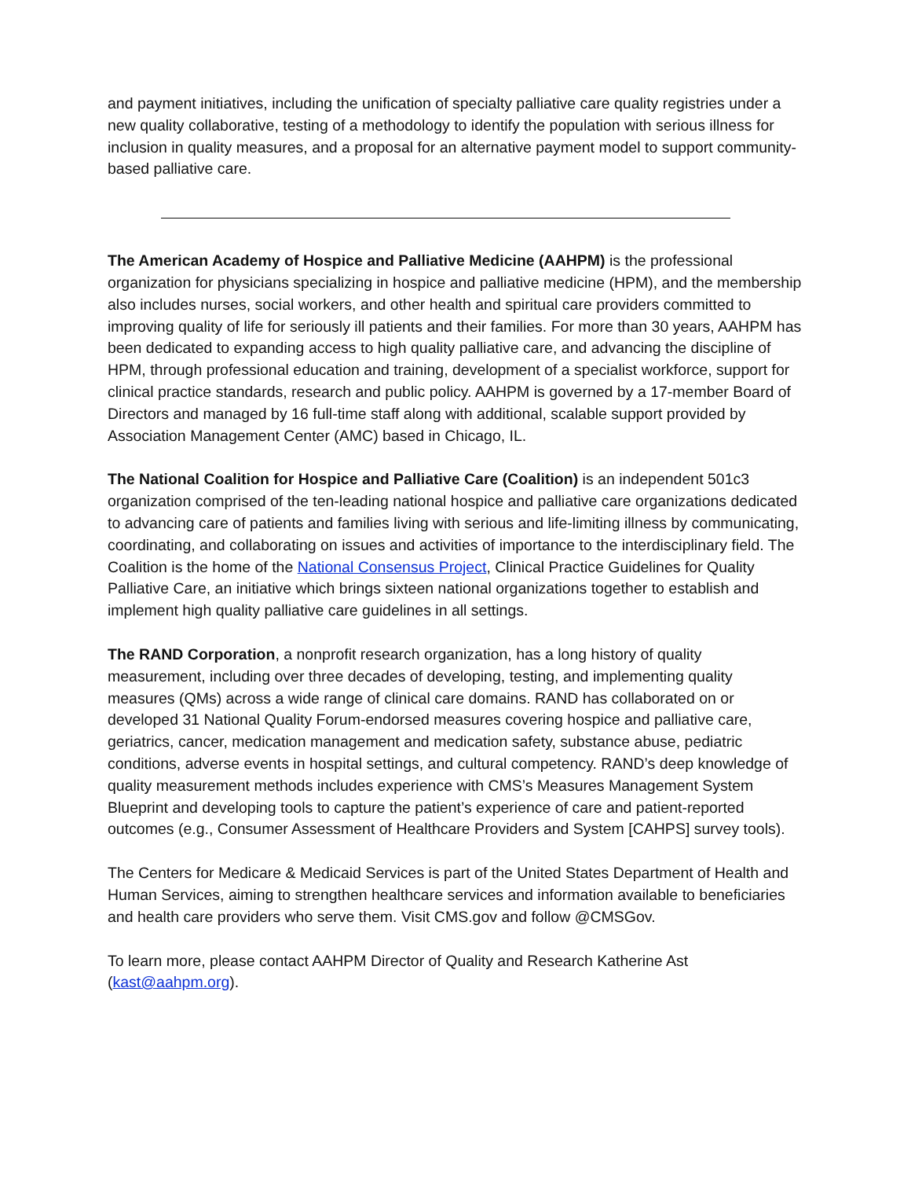and payment initiatives, including the unification of specialty palliative care quality registries under a new quality collaborative, testing of a methodology to identify the population with serious illness for inclusion in quality measures, and a proposal for an alternative payment model to support community-based palliative care.
The American Academy of Hospice and Palliative Medicine (AAHPM) is the professional organization for physicians specializing in hospice and palliative medicine (HPM), and the membership also includes nurses, social workers, and other health and spiritual care providers committed to improving quality of life for seriously ill patients and their families. For more than 30 years, AAHPM has been dedicated to expanding access to high quality palliative care, and advancing the discipline of HPM, through professional education and training, development of a specialist workforce, support for clinical practice standards, research and public policy. AAHPM is governed by a 17-member Board of Directors and managed by 16 full-time staff along with additional, scalable support provided by Association Management Center (AMC) based in Chicago, IL.
The National Coalition for Hospice and Palliative Care (Coalition) is an independent 501c3 organization comprised of the ten-leading national hospice and palliative care organizations dedicated to advancing care of patients and families living with serious and life-limiting illness by communicating, coordinating, and collaborating on issues and activities of importance to the interdisciplinary field. The Coalition is the home of the National Consensus Project, Clinical Practice Guidelines for Quality Palliative Care, an initiative which brings sixteen national organizations together to establish and implement high quality palliative care guidelines in all settings.
The RAND Corporation, a nonprofit research organization, has a long history of quality measurement, including over three decades of developing, testing, and implementing quality measures (QMs) across a wide range of clinical care domains. RAND has collaborated on or developed 31 National Quality Forum-endorsed measures covering hospice and palliative care, geriatrics, cancer, medication management and medication safety, substance abuse, pediatric conditions, adverse events in hospital settings, and cultural competency. RAND’s deep knowledge of quality measurement methods includes experience with CMS’s Measures Management System Blueprint and developing tools to capture the patient’s experience of care and patient-reported outcomes (e.g., Consumer Assessment of Healthcare Providers and System [CAHPS] survey tools).
The Centers for Medicare & Medicaid Services is part of the United States Department of Health and Human Services, aiming to strengthen healthcare services and information available to beneficiaries and health care providers who serve them. Visit CMS.gov and follow @CMSGov.
To learn more, please contact AAHPM Director of Quality and Research Katherine Ast (kast@aahpm.org).